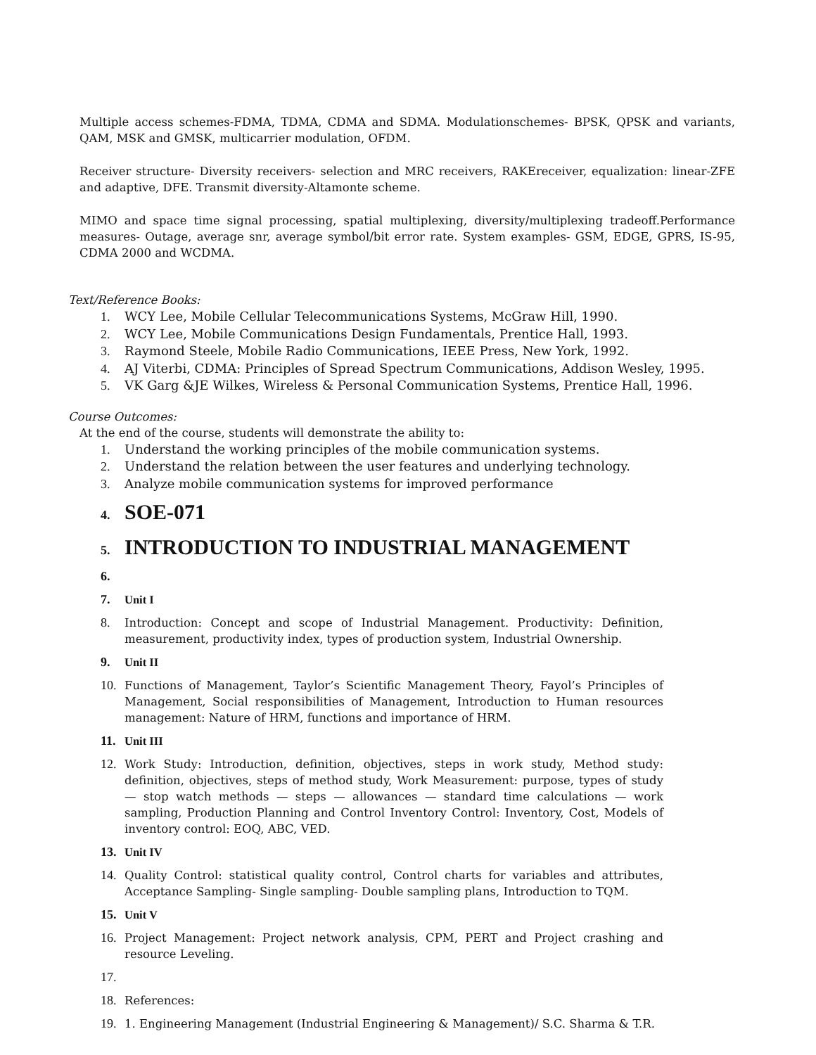Multiple access schemes-FDMA, TDMA, CDMA and SDMA. Modulationschemes- BPSK, QPSK and variants, QAM, MSK and GMSK, multicarrier modulation, OFDM.
Receiver structure- Diversity receivers- selection and MRC receivers, RAKEreceiver, equalization: linear-ZFE and adaptive, DFE. Transmit diversity-Altamonte scheme.
MIMO and space time signal processing, spatial multiplexing, diversity/multiplexing tradeoff.Performance measures- Outage, average snr, average symbol/bit error rate. System examples- GSM, EDGE, GPRS, IS-95, CDMA 2000 and WCDMA.
Text/Reference Books:
1. WCY Lee, Mobile Cellular Telecommunications Systems, McGraw Hill, 1990.
2. WCY Lee, Mobile Communications Design Fundamentals, Prentice Hall, 1993.
3. Raymond Steele, Mobile Radio Communications, IEEE Press, New York, 1992.
4. AJ Viterbi, CDMA: Principles of Spread Spectrum Communications, Addison Wesley, 1995.
5. VK Garg &JE Wilkes, Wireless & Personal Communication Systems, Prentice Hall, 1996.
Course Outcomes:
At the end of the course, students will demonstrate the ability to:
1. Understand the working principles of the mobile communication systems.
2. Understand the relation between the user features and underlying technology.
3. Analyze mobile communication systems for improved performance
4. SOE-071
5. INTRODUCTION TO INDUSTRIAL MANAGEMENT
6.
7. Unit I
8. Introduction: Concept and scope of Industrial Management. Productivity: Definition, measurement, productivity index, types of production system, Industrial Ownership.
9. Unit II
10. Functions of Management, Taylor’s Scientific Management Theory, Fayol’s Principles of Management, Social responsibilities of Management, Introduction to Human resources management: Nature of HRM, functions and importance of HRM.
11. Unit III
12. Work Study: Introduction, definition, objectives, steps in work study, Method study: definition, objectives, steps of method study, Work Measurement: purpose, types of study — stop watch methods — steps — allowances — standard time calculations — work sampling, Production Planning and Control Inventory Control: Inventory, Cost, Models of inventory control: EOQ, ABC, VED.
13. Unit IV
14. Quality Control: statistical quality control, Control charts for variables and attributes, Acceptance Sampling- Single sampling- Double sampling plans, Introduction to TQM.
15. Unit V
16. Project Management: Project network analysis, CPM, PERT and Project crashing and resource Leveling.
17.
18. References:
19. 1. Engineering Management (Industrial Engineering & Management)/ S.C. Sharma & T.R.